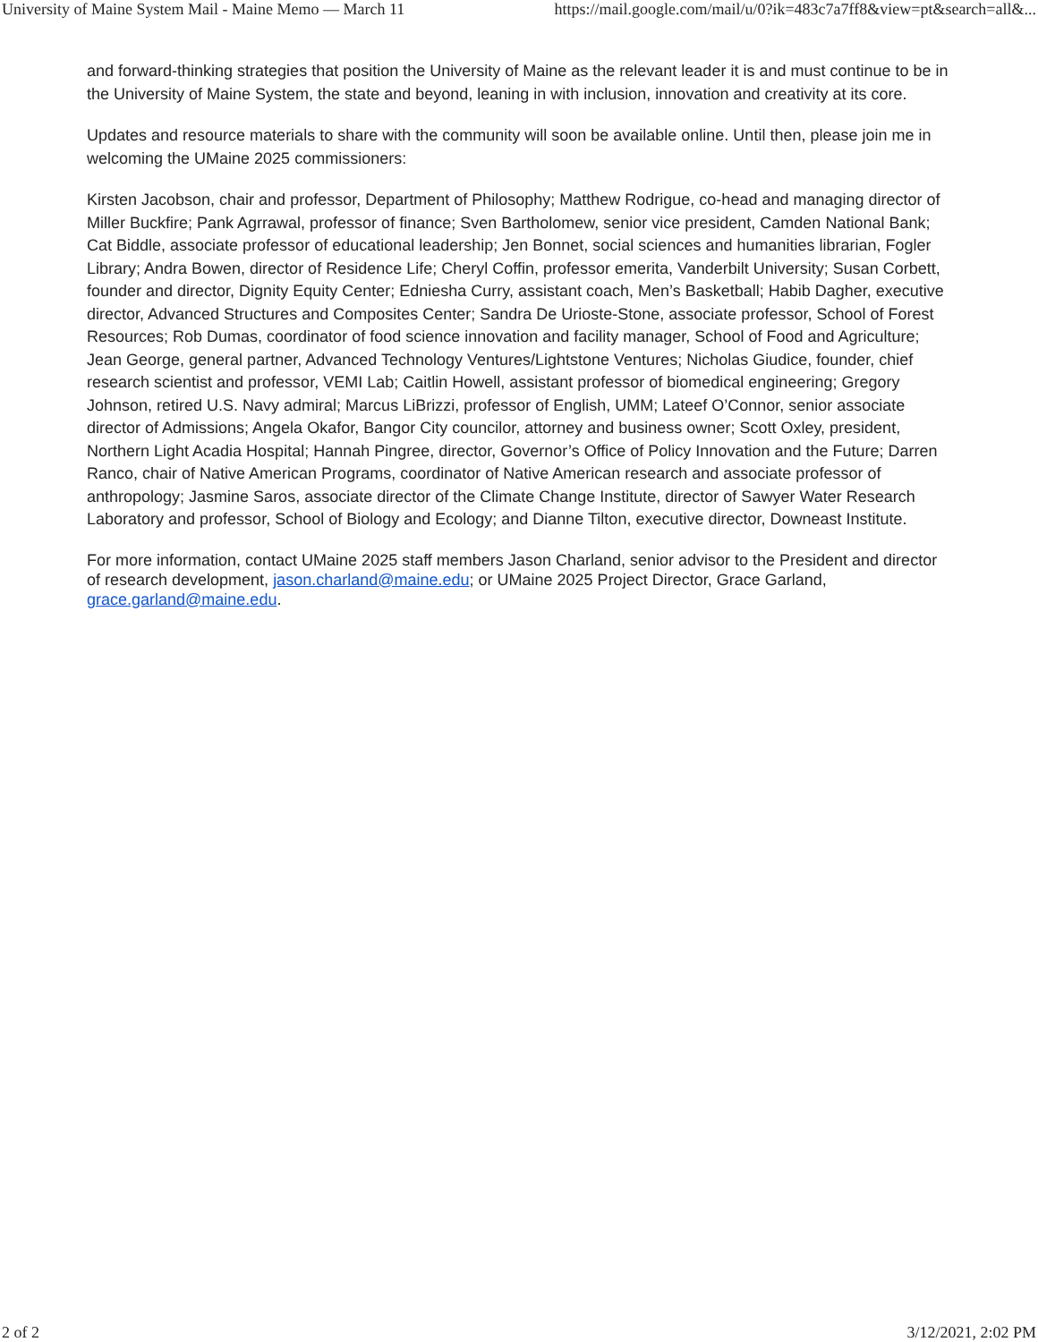University of Maine System Mail - Maine Memo — March 11 https://mail.google.com/mail/u/0?ik=483c7a7ff8&view=pt&search=all&...
and forward-thinking strategies that position the University of Maine as the relevant leader it is and must continue to be in the University of Maine System, the state and beyond, leaning in with inclusion, innovation and creativity at its core.
Updates and resource materials to share with the community will soon be available online. Until then, please join me in welcoming the UMaine 2025 commissioners:
Kirsten Jacobson, chair and professor, Department of Philosophy; Matthew Rodrigue, co-head and managing director of Miller Buckfire; Pank Agrrawal, professor of finance; Sven Bartholomew, senior vice president, Camden National Bank; Cat Biddle, associate professor of educational leadership; Jen Bonnet, social sciences and humanities librarian, Fogler Library; Andra Bowen, director of Residence Life; Cheryl Coffin, professor emerita, Vanderbilt University; Susan Corbett, founder and director, Dignity Equity Center; Edniesha Curry, assistant coach, Men’s Basketball; Habib Dagher, executive director, Advanced Structures and Composites Center; Sandra De Urioste-Stone, associate professor, School of Forest Resources; Rob Dumas, coordinator of food science innovation and facility manager, School of Food and Agriculture; Jean George, general partner, Advanced Technology Ventures/Lightstone Ventures; Nicholas Giudice, founder, chief research scientist and professor, VEMI Lab; Caitlin Howell, assistant professor of biomedical engineering; Gregory Johnson, retired U.S. Navy admiral; Marcus LiBrizzi, professor of English, UMM; Lateef O’Connor, senior associate director of Admissions; Angela Okafor, Bangor City councilor, attorney and business owner; Scott Oxley, president, Northern Light Acadia Hospital; Hannah Pingree, director, Governor’s Office of Policy Innovation and the Future; Darren Ranco, chair of Native American Programs, coordinator of Native American research and associate professor of anthropology; Jasmine Saros, associate director of the Climate Change Institute, director of Sawyer Water Research Laboratory and professor, School of Biology and Ecology; and Dianne Tilton, executive director, Downeast Institute.
For more information, contact UMaine 2025 staff members Jason Charland, senior advisor to the President and director of research development, jason.charland@maine.edu; or UMaine 2025 Project Director, Grace Garland, grace.garland@maine.edu.
2 of 2 3/12/2021, 2:02 PM